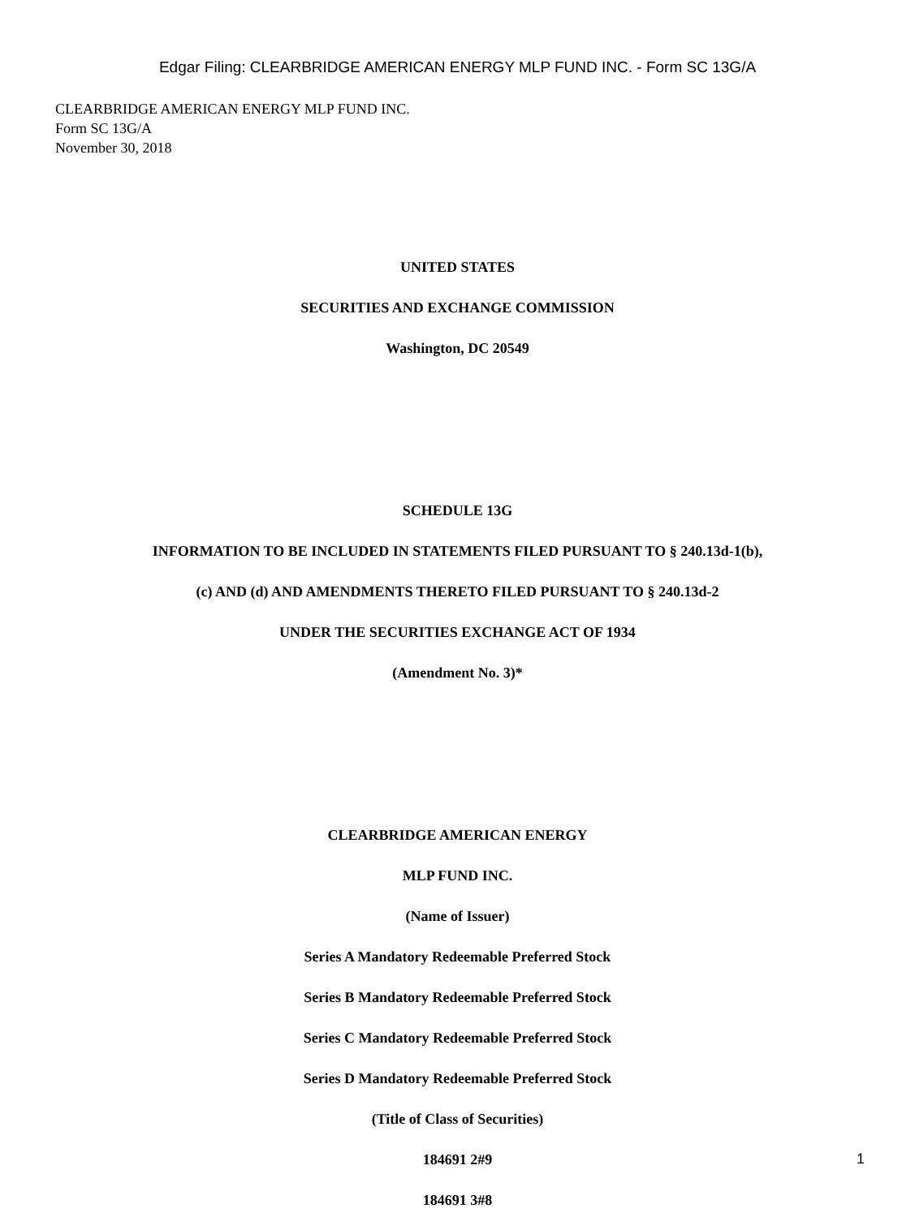Edgar Filing: CLEARBRIDGE AMERICAN ENERGY MLP FUND INC. - Form SC 13G/A
CLEARBRIDGE AMERICAN ENERGY MLP FUND INC.
Form SC 13G/A
November 30, 2018
UNITED STATES
SECURITIES AND EXCHANGE COMMISSION
Washington, DC 20549
SCHEDULE 13G
INFORMATION TO BE INCLUDED IN STATEMENTS FILED PURSUANT TO § 240.13d-1(b),
(c) AND (d) AND AMENDMENTS THERETO FILED PURSUANT TO § 240.13d-2
UNDER THE SECURITIES EXCHANGE ACT OF 1934
(Amendment No. 3)*
CLEARBRIDGE AMERICAN ENERGY
MLP FUND INC.
(Name of Issuer)
Series A Mandatory Redeemable Preferred Stock
Series B Mandatory Redeemable Preferred Stock
Series C Mandatory Redeemable Preferred Stock
Series D Mandatory Redeemable Preferred Stock
(Title of Class of Securities)
184691 2#9
184691 3#8
1